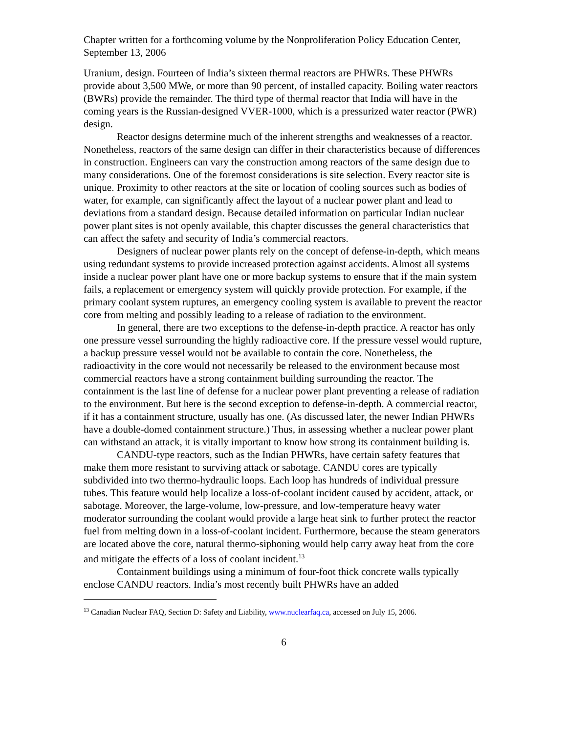Chapter written for a forthcoming volume by the Nonproliferation Policy Education Center, September 13, 2006
Uranium, design. Fourteen of India’s sixteen thermal reactors are PHWRs. These PHWRs provide about 3,500 MWe, or more than 90 percent, of installed capacity. Boiling water reactors (BWRs) provide the remainder. The third type of thermal reactor that India will have in the coming years is the Russian-designed VVER-1000, which is a pressurized water reactor (PWR) design.
Reactor designs determine much of the inherent strengths and weaknesses of a reactor. Nonetheless, reactors of the same design can differ in their characteristics because of differences in construction. Engineers can vary the construction among reactors of the same design due to many considerations. One of the foremost considerations is site selection. Every reactor site is unique. Proximity to other reactors at the site or location of cooling sources such as bodies of water, for example, can significantly affect the layout of a nuclear power plant and lead to deviations from a standard design. Because detailed information on particular Indian nuclear power plant sites is not openly available, this chapter discusses the general characteristics that can affect the safety and security of India’s commercial reactors.
Designers of nuclear power plants rely on the concept of defense-in-depth, which means using redundant systems to provide increased protection against accidents. Almost all systems inside a nuclear power plant have one or more backup systems to ensure that if the main system fails, a replacement or emergency system will quickly provide protection. For example, if the primary coolant system ruptures, an emergency cooling system is available to prevent the reactor core from melting and possibly leading to a release of radiation to the environment.
In general, there are two exceptions to the defense-in-depth practice. A reactor has only one pressure vessel surrounding the highly radioactive core. If the pressure vessel would rupture, a backup pressure vessel would not be available to contain the core. Nonetheless, the radioactivity in the core would not necessarily be released to the environment because most commercial reactors have a strong containment building surrounding the reactor. The containment is the last line of defense for a nuclear power plant preventing a release of radiation to the environment. But here is the second exception to defense-in-depth. A commercial reactor, if it has a containment structure, usually has one. (As discussed later, the newer Indian PHWRs have a double-domed containment structure.) Thus, in assessing whether a nuclear power plant can withstand an attack, it is vitally important to know how strong its containment building is.
CANDU-type reactors, such as the Indian PHWRs, have certain safety features that make them more resistant to surviving attack or sabotage. CANDU cores are typically subdivided into two thermo-hydraulic loops. Each loop has hundreds of individual pressure tubes. This feature would help localize a loss-of-coolant incident caused by accident, attack, or sabotage. Moreover, the large-volume, low-pressure, and low-temperature heavy water moderator surrounding the coolant would provide a large heat sink to further protect the reactor fuel from melting down in a loss-of-coolant incident. Furthermore, because the steam generators are located above the core, natural thermo-siphoning would help carry away heat from the core and mitigate the effects of a loss of coolant incident.<sup>13</sup>
Containment buildings using a minimum of four-foot thick concrete walls typically enclose CANDU reactors. India’s most recently built PHWRs have an added
<sup>13</sup> Canadian Nuclear FAQ, Section D: Safety and Liability, www.nuclearfaq.ca, accessed on July 15, 2006.
6